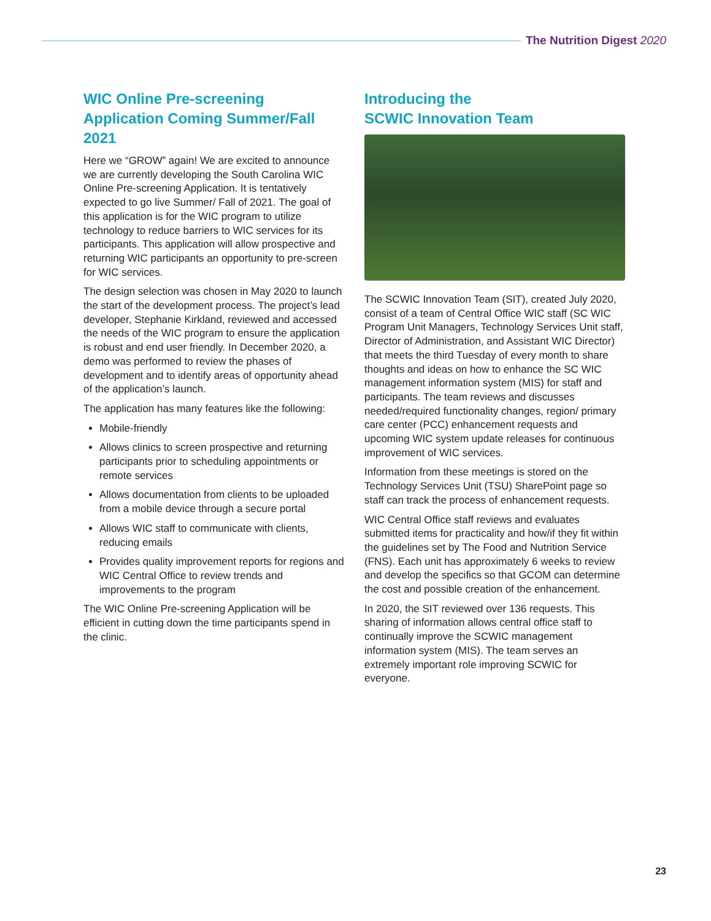The Nutrition Digest 2020
WIC Online Pre-screening Application Coming Summer/Fall 2021
Here we “GROW” again! We are excited to announce we are currently developing the South Carolina WIC Online Pre-screening Application. It is tentatively expected to go live Summer/ Fall of 2021. The goal of this application is for the WIC program to utilize technology to reduce barriers to WIC services for its participants. This application will allow prospective and returning WIC participants an opportunity to pre-screen for WIC services.
The design selection was chosen in May 2020 to launch the start of the development process. The project’s lead developer, Stephanie Kirkland, reviewed and accessed the needs of the WIC program to ensure the application is robust and end user friendly. In December 2020, a demo was performed to review the phases of development and to identify areas of opportunity ahead of the application’s launch.
The application has many features like the following:
Mobile-friendly
Allows clinics to screen prospective and returning participants prior to scheduling appointments or remote services
Allows documentation from clients to be uploaded from a mobile device through a secure portal
Allows WIC staff to communicate with clients, reducing emails
Provides quality improvement reports for regions and WIC Central Office to review trends and improvements to the program
The WIC Online Pre-screening Application will be efficient in cutting down the time participants spend in the clinic.
Introducing the
SCWIC Innovation Team
The SCWIC Innovation Team (SIT), created July 2020, consist of a team of Central Office WIC staff (SC WIC Program Unit Managers, Technology Services Unit staff, Director of Administration, and Assistant WIC Director) that meets the third Tuesday of every month to share thoughts and ideas on how to enhance the SC WIC management information system (MIS) for staff and participants. The team reviews and discusses needed/required functionality changes, region/ primary care center (PCC) enhancement requests and upcoming WIC system update releases for continuous improvement of WIC services.
Information from these meetings is stored on the Technology Services Unit (TSU) SharePoint page so staff can track the process of enhancement requests.
WIC Central Office staff reviews and evaluates submitted items for practicality and how/if they fit within the guidelines set by The Food and Nutrition Service (FNS). Each unit has approximately 6 weeks to review and develop the specifics so that GCOM can determine the cost and possible creation of the enhancement.
In 2020, the SIT reviewed over 136 requests. This sharing of information allows central office staff to continually improve the SCWIC management information system (MIS). The team serves an extremely important role improving SCWIC for everyone.
23